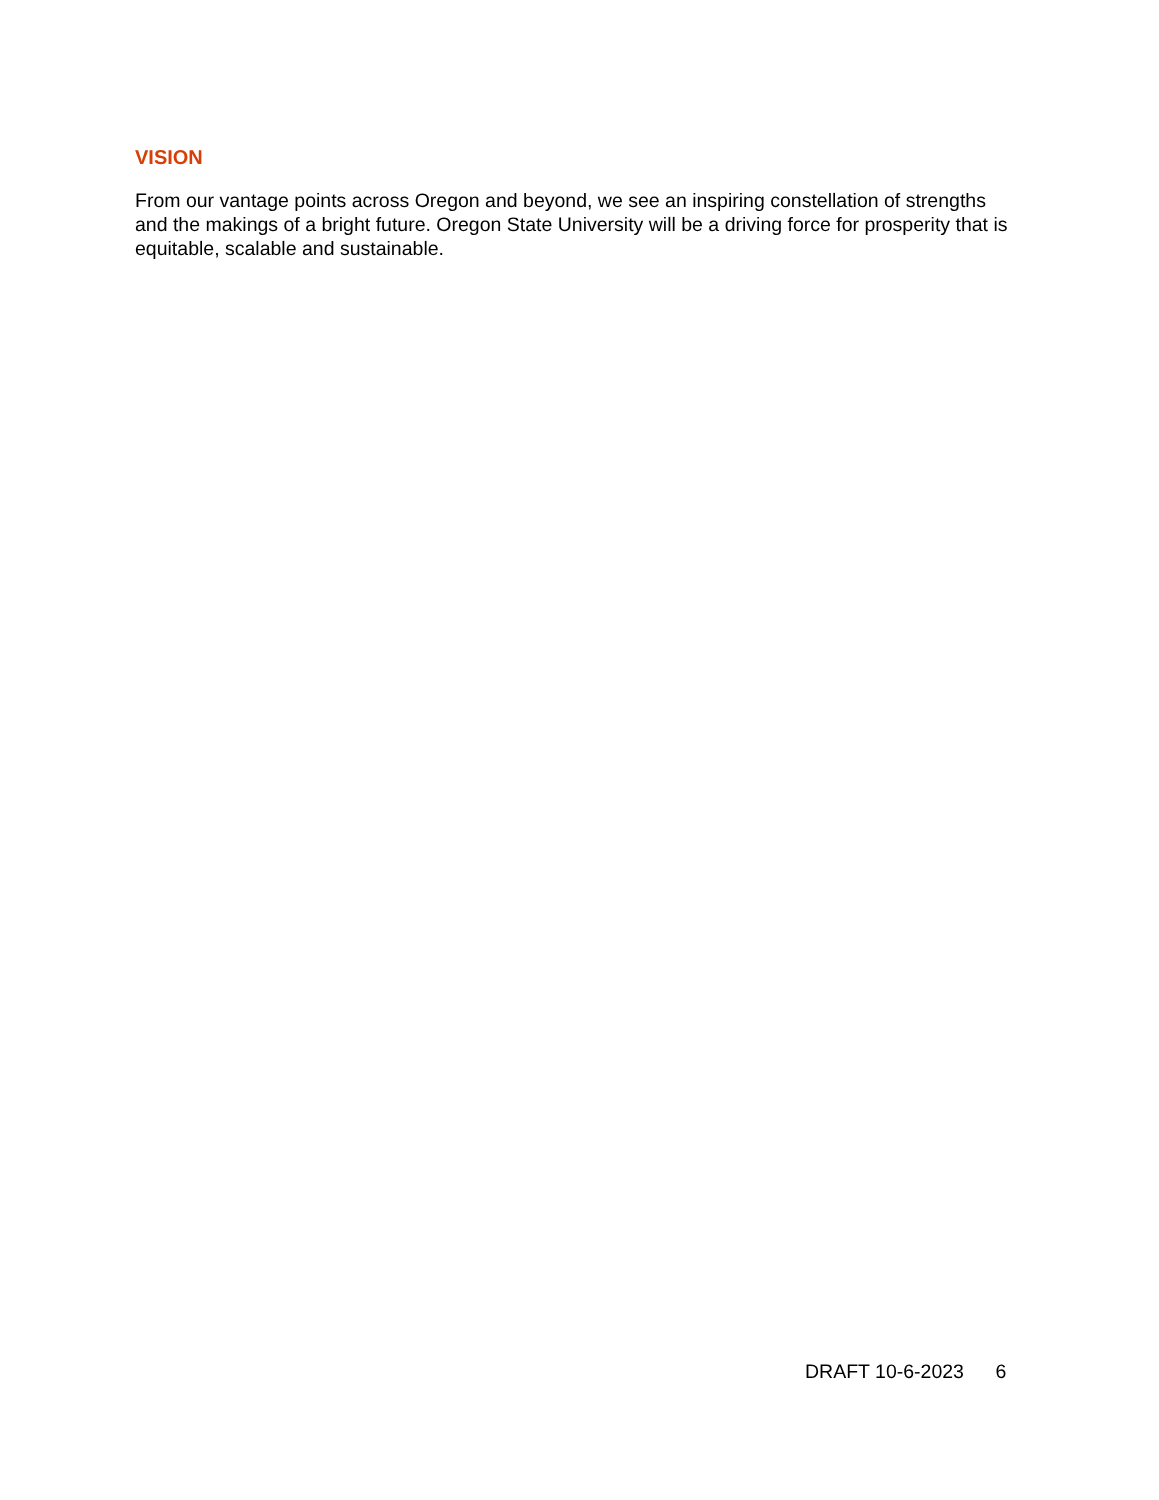VISION
From our vantage points across Oregon and beyond, we see an inspiring constellation of strengths and the makings of a bright future. Oregon State University will be a driving force for prosperity that is equitable, scalable and sustainable.
DRAFT 10-6-2023 6